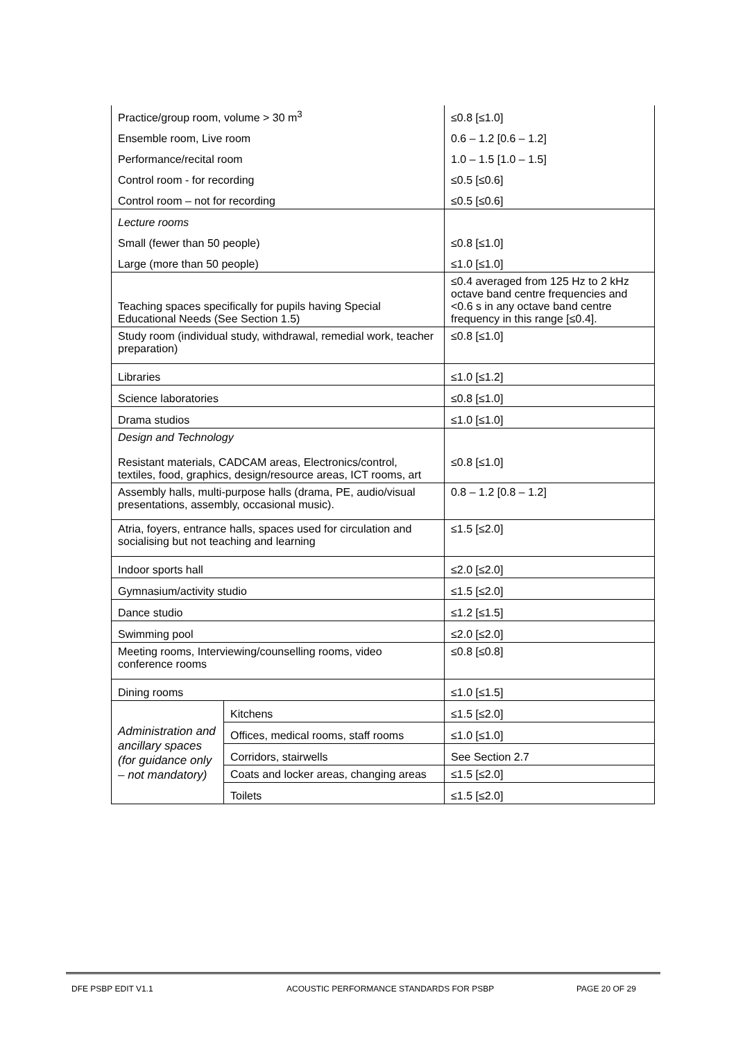| Practice/group room, volume > 30 m<sup>3</sup> | | ≤0.8 [≤1.0] |
| Ensemble room, Live room | | 0.6 – 1.2 [0.6 – 1.2] |
| Performance/recital room | | 1.0 – 1.5 [1.0 – 1.5] |
| Control room - for recording | | ≤0.5 [≤0.6] |
| Control room – not for recording | | ≤0.5 [≤0.6] |
| Lecture rooms | | |
| Small (fewer than 50 people) | | ≤0.8 [≤1.0] |
| Large (more than 50 people) | | ≤1.0 [≤1.0] |
| Teaching spaces specifically for pupils having Special Educational Needs (See Section 1.5) | | ≤0.4 averaged from 125 Hz to 2 kHz octave band centre frequencies and <0.6 s in any octave band centre frequency in this range [≤0.4]. |
| Study room (individual study, withdrawal, remedial work, teacher preparation) | | ≤0.8 [≤1.0] |
| Libraries | | ≤1.0 [≤1.2] |
| Science laboratories | | ≤0.8 [≤1.0] |
| Drama studios | | ≤1.0 [≤1.0] |
| Design and Technology Resistant materials, CADCAM areas, Electronics/control, textiles, food, graphics, design/resource areas, ICT rooms, art | | ≤0.8 [≤1.0] |
| Assembly halls, multi-purpose halls (drama, PE, audio/visual presentations, assembly, occasional music). | | 0.8 – 1.2 [0.8 – 1.2] |
| Atria, foyers, entrance halls, spaces used for circulation and socialising but not teaching and learning | | ≤1.5 [≤2.0] |
| Indoor sports hall | | ≤2.0 [≤2.0] |
| Gymnasium/activity studio | | ≤1.5 [≤2.0] |
| Dance studio | | ≤1.2 [≤1.5] |
| Swimming pool | | ≤2.0 [≤2.0] |
| Meeting rooms, Interviewing/counselling rooms, video conference rooms | | ≤0.8 [≤0.8] |
| Dining rooms | | ≤1.0 [≤1.5] |
| Administration and ancillary spaces (for guidance only – not mandatory) | Kitchens | ≤1.5 [≤2.0] |
| | Offices, medical rooms, staff rooms | ≤1.0 [≤1.0] |
| | Corridors, stairwells | See Section 2.7 |
| | Coats and locker areas, changing areas | ≤1.5 [≤2.0] |
| | Toilets | ≤1.5 [≤2.0] |
DFE PSBP EDIT V1.1 ACOUSTIC PERFORMANCE STANDARDS FOR PSBP PAGE 20 OF 29